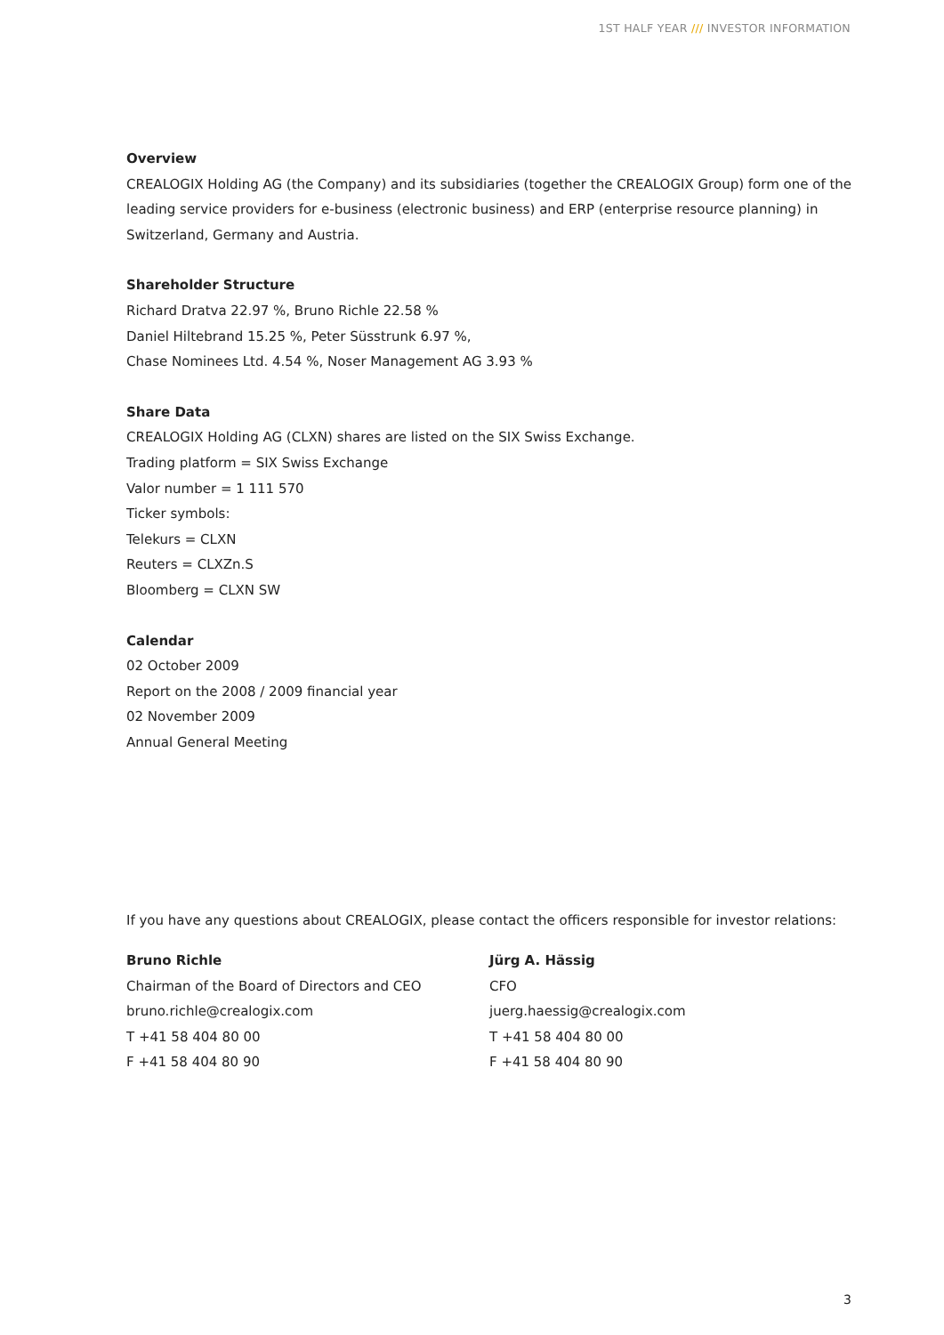1ST HALF YEAR /// INVESTOR INFORMATION
Overview
CREALOGIX Holding AG (the Company) and its subsidiaries (together the CREALOGIX Group) form one of the leading service providers for e-business (electronic business) and ERP (enterprise resource planning) in Switzer­land, Germany and Austria.
Shareholder Structure
Richard Dratva 22.97 %, Bruno Richle 22.58 %
Daniel Hiltebrand 15.25 %, Peter Süsstrunk 6.97 %,
Chase Nominees Ltd. 4.54 %, Noser Management AG 3.93 %
Share Data
CREALOGIX Holding AG (CLXN) shares are listed on the SIX Swiss Exchange.
Trading platform = SIX Swiss Exchange
Valor number = 1 111 570
Ticker symbols:
Telekurs = CLXN
Reuters = CLXZn.S
Bloomberg = CLXN SW
Calendar
02 October 2009
Report on the 2008 / 2009 financial year
02 November 2009
Annual General Meeting
If you have any questions about CREALOGIX, please contact the officers responsible for investor relations:
Bruno Richle
Chairman of the Board of Directors and CEO
bruno.richle@crealogix.com
T +41 58 404 80 00
F +41 58 404 80 90
Jürg A. Hässig
CFO
juerg.haessig@crealogix.com
T +41 58 404 80 00
F +41 58 404 80 90
3